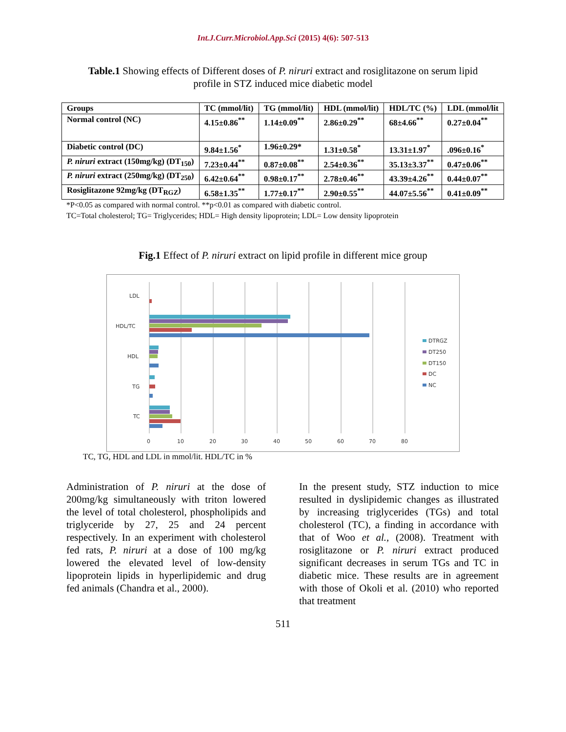Int.J.Curr.Microbiol.App.Sci (2015) 4(6): 507-513
Table.1 Showing effects of Different doses of P. niruri extract and rosiglitazone on serum lipid profile in STZ induced mice diabetic model
| Groups | TC (mmol/lit) | TG (mmol/lit) | HDL (mmol/lit) | HDL/TC (%) | LDL (mmol/lit |
| --- | --- | --- | --- | --- | --- |
| Normal control (NC) | 4.15±0.86<sup>**</sup> | 1.14±0.09<sup>**</sup> | 2.86±0.29<sup>**</sup> | 68±4.66<sup>**</sup> | 0.27±0.04<sup>**</sup> |
| Diabetic control (DC) | 9.84±1.56<sup>*</sup> | 1.96±0.29* | 1.31±0.58<sup>*</sup> | 13.31±1.97<sup>*</sup> | .096±0.16<sup>*</sup> |
| P. niruri extract (150mg/kg) (DT<sub>150</sub>) | 7.23±0.44<sup>**</sup> | 0.87±0.08<sup>**</sup> | 2.54±0.36<sup>**</sup> | 35.13±3.37<sup>**</sup> | 0.47±0.06<sup>**</sup> |
| P. niruri extract (250mg/kg) (DT<sub>250</sub>) | 6.42±0.64<sup>**</sup> | 0.98±0.17<sup>**</sup> | 2.78±0.46<sup>**</sup> | 43.39±4.26<sup>**</sup> | 0.44±0.07<sup>**</sup> |
| Rosiglitazone 92mg/kg (DT<sub>RGZ</sub>) | 6.58±1.35<sup>**</sup> | 1.77±0.17<sup>**</sup> | 2.90±0.55<sup>**</sup> | 44.07±5.56<sup>**</sup> | 0.41±0.09<sup>**</sup> |
*P<0.05 as compared with normal control. **p<0.01 as compared with diabetic control.
TC=Total cholesterol; TG= Triglycerides; HDL= High density lipoprotein; LDL= Low density lipoprotein
Fig.1 Effect of P. niruri extract on lipid profile in different mice group
LDL
HDL/TC
HDL
TG
TC
0
10
20
30
40
50
60
70
80
DTRGZ
DT250
DT150
DC
NC
TC, TG, HDL and LDL in mmol/lit. HDL/TC in %
Administration of P. niruri at the dose of 200mg/kg simultaneously with triton lowered the level of total cholesterol, phospholipids and triglyceride by 27, 25 and 24 percent respectively. In an experiment with cholesterol fed rats, P. niruri at a dose of 100 mg/kg lowered the elevated level of low-density lipoprotein lipids in hyperlipidemic and drug fed animals (Chandra et al., 2000).
In the present study, STZ induction to mice resulted in dyslipidemic changes as illustrated by increasing triglycerides (TGs) and total cholesterol (TC), a finding in accordance with that of Woo et al., (2008). Treatment with rosiglitazone or P. niruri extract produced significant decreases in serum TGs and TC in diabetic mice. These results are in agreement with those of Okoli et al. (2010) who reported that treatment
511